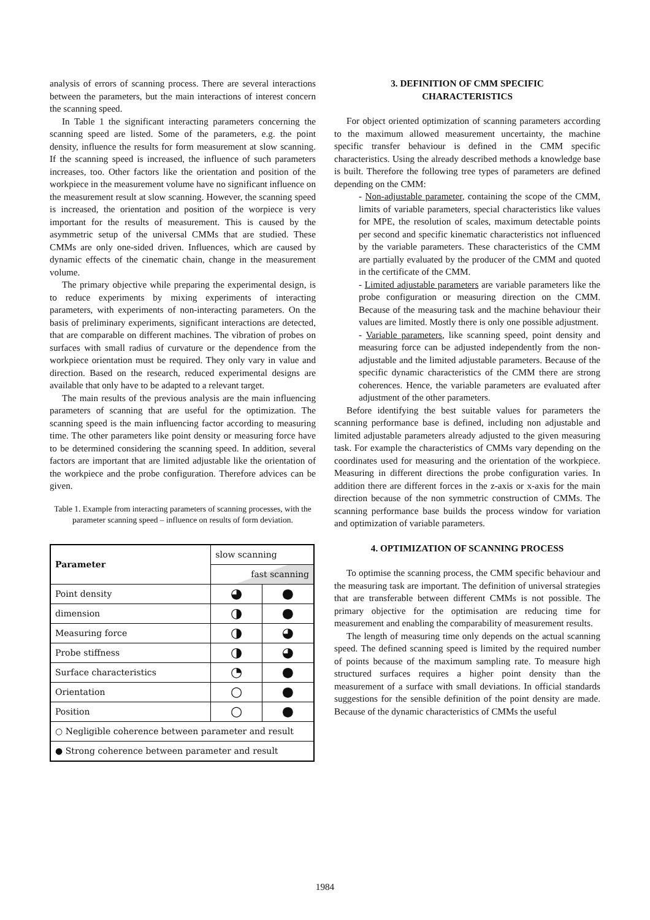analysis of errors of scanning process. There are several interactions between the parameters, but the main interactions of interest concern the scanning speed.
In Table 1 the significant interacting parameters concerning the scanning speed are listed. Some of the parameters, e.g. the point density, influence the results for form measurement at slow scanning. If the scanning speed is increased, the influence of such parameters increases, too. Other factors like the orientation and position of the workpiece in the measurement volume have no significant influence on the measurement result at slow scanning. However, the scanning speed is increased, the orientation and position of the worpiece is very important for the results of measurement. This is caused by the asymmetric setup of the universal CMMs that are studied. These CMMs are only one-sided driven. Influences, which are caused by dynamic effects of the cinematic chain, change in the measurement volume.
The primary objective while preparing the experimental design, is to reduce experiments by mixing experiments of interacting parameters, with experiments of non-interacting parameters. On the basis of preliminary experiments, significant interactions are detected, that are comparable on different machines. The vibration of probes on surfaces with small radius of curvature or the dependence from the workpiece orientation must be required. They only vary in value and direction. Based on the research, reduced experimental designs are available that only have to be adapted to a relevant target.
The main results of the previous analysis are the main influencing parameters of scanning that are useful for the optimization. The scanning speed is the main influencing factor according to measuring time. The other parameters like point density or measuring force have to be determined considering the scanning speed. In addition, several factors are important that are limited adjustable like the orientation of the workpiece and the probe configuration. Therefore advices can be given.
Table 1. Example from interacting parameters of scanning processes, with the parameter scanning speed – influence on results of form deviation.
| Parameter | slow scanning | |
| | fast scanning | |
| Point density | ◕ | ● |
| dimension | ◑ | ● |
| Measuring force | ◑ | ◕ |
| Probe stiffness | ◑ | ◕ |
| Surface characteristics | ◔ | ● |
| Orientation | ○ | ● |
| Position | ○ | ● |
| ○ Negligible coherence between parameter and result | | |
| ● Strong coherence between parameter and result | | |
3. DEFINITION OF CMM SPECIFIC
CHARACTERISTICS
For object oriented optimization of scanning parameters according to the maximum allowed measurement uncertainty, the machine specific transfer behaviour is defined in the CMM specific characteristics. Using the already described methods a knowledge base is built. Therefore the following tree types of parameters are defined depending on the CMM:
- Non-adjustable parameter, containing the scope of the CMM, limits of variable parameters, special characteristics like values for MPE, the resolution of scales, maximum detectable points per second and specific kinematic characteristics not influenced by the variable parameters. These characteristics of the CMM are partially evaluated by the producer of the CMM and quoted in the certificate of the CMM.
- Limited adjustable parameters are variable parameters like the probe configuration or measuring direction on the CMM. Because of the measuring task and the machine behaviour their values are limited. Mostly there is only one possible adjustment.
- Variable parameters, like scanning speed, point density and measuring force can be adjusted independently from the non-adjustable and the limited adjustable parameters. Because of the specific dynamic characteristics of the CMM there are strong coherences. Hence, the variable parameters are evaluated after adjustment of the other parameters.
Before identifying the best suitable values for parameters the scanning performance base is defined, including non adjustable and limited adjustable parameters already adjusted to the given measuring task. For example the characteristics of CMMs vary depending on the coordinates used for measuring and the orientation of the workpiece. Measuring in different directions the probe configuration varies. In addition there are different forces in the z-axis or x-axis for the main direction because of the non symmetric construction of CMMs. The scanning performance base builds the process window for variation and optimization of variable parameters.
4. OPTIMIZATION OF SCANNING PROCESS
To optimise the scanning process, the CMM specific behaviour and the measuring task are important. The definition of universal strategies that are transferable between different CMMs is not possible. The primary objective for the optimisation are reducing time for measurement and enabling the comparability of measurement results.
The length of measuring time only depends on the actual scanning speed. The defined scanning speed is limited by the required number of points because of the maximum sampling rate. To measure high structured surfaces requires a higher point density than the measurement of a surface with small deviations. In official standards suggestions for the sensible definition of the point density are made. Because of the dynamic characteristics of CMMs the useful
1984